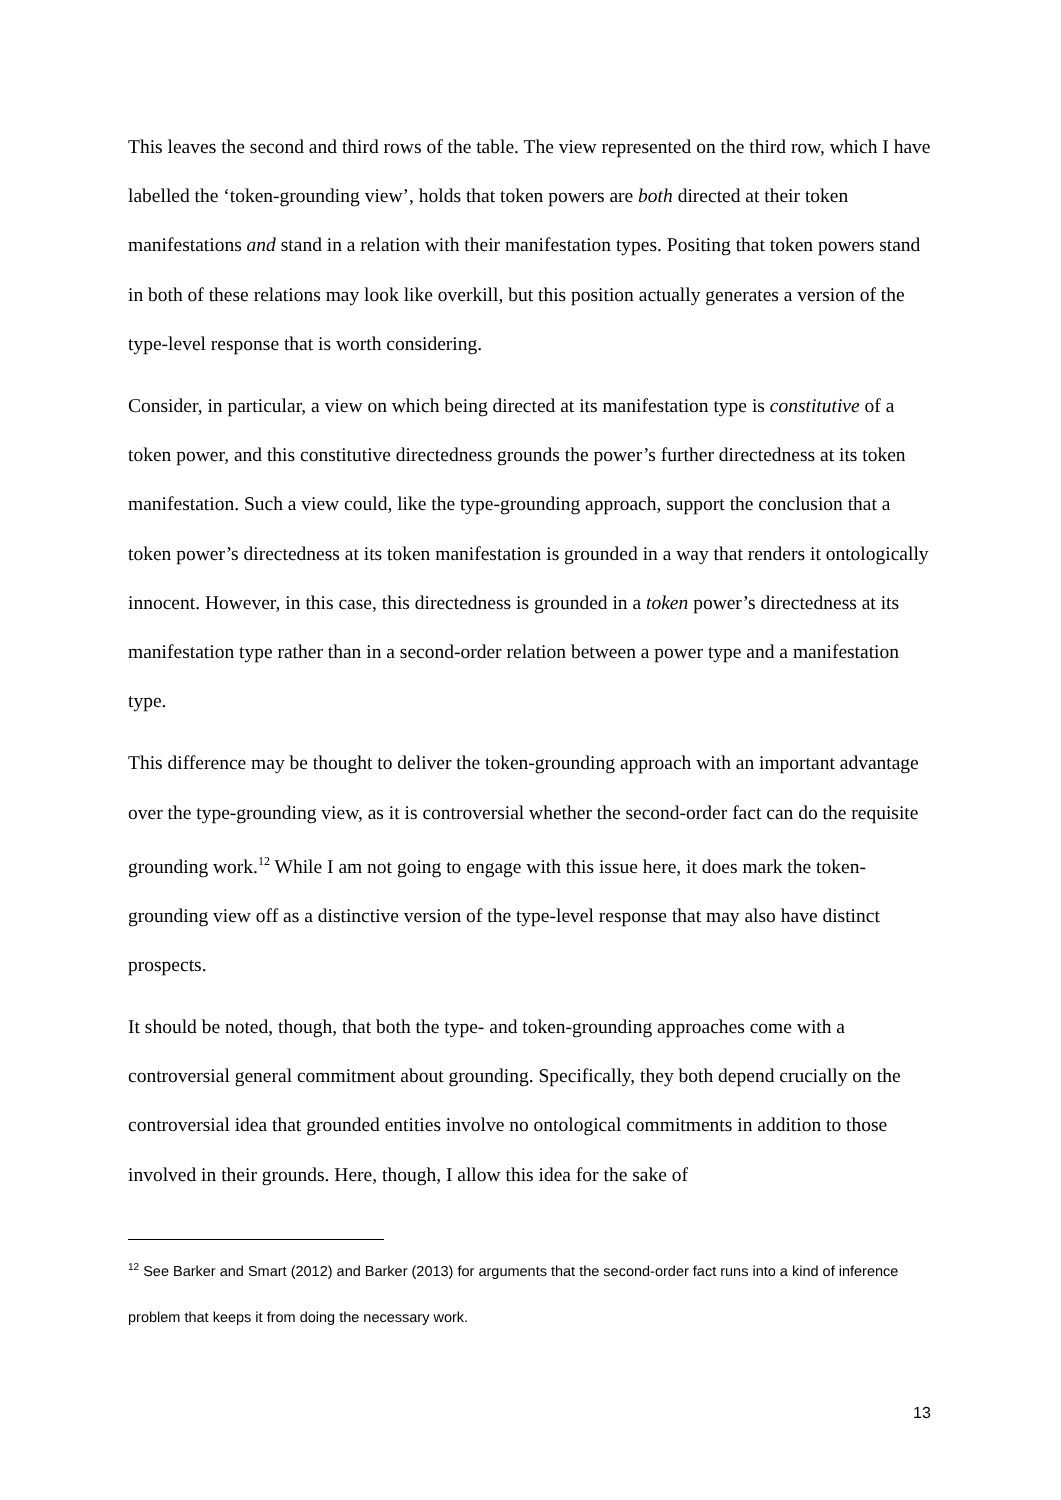This leaves the second and third rows of the table. The view represented on the third row, which I have labelled the ‘token-grounding view’, holds that token powers are both directed at their token manifestations and stand in a relation with their manifestation types. Positing that token powers stand in both of these relations may look like overkill, but this position actually generates a version of the type-level response that is worth considering.
Consider, in particular, a view on which being directed at its manifestation type is constitutive of a token power, and this constitutive directedness grounds the power’s further directedness at its token manifestation. Such a view could, like the type-grounding approach, support the conclusion that a token power’s directedness at its token manifestation is grounded in a way that renders it ontologically innocent. However, in this case, this directedness is grounded in a token power’s directedness at its manifestation type rather than in a second-order relation between a power type and a manifestation type.
This difference may be thought to deliver the token-grounding approach with an important advantage over the type-grounding view, as it is controversial whether the second-order fact can do the requisite grounding work.<sup>12</sup> While I am not going to engage with this issue here, it does mark the token-grounding view off as a distinctive version of the type-level response that may also have distinct prospects.
It should be noted, though, that both the type- and token-grounding approaches come with a controversial general commitment about grounding. Specifically, they both depend crucially on the controversial idea that grounded entities involve no ontological commitments in addition to those involved in their grounds. Here, though, I allow this idea for the sake of
<sup>12</sup> See Barker and Smart (2012) and Barker (2013) for arguments that the second-order fact runs into a kind of inference problem that keeps it from doing the necessary work.
13